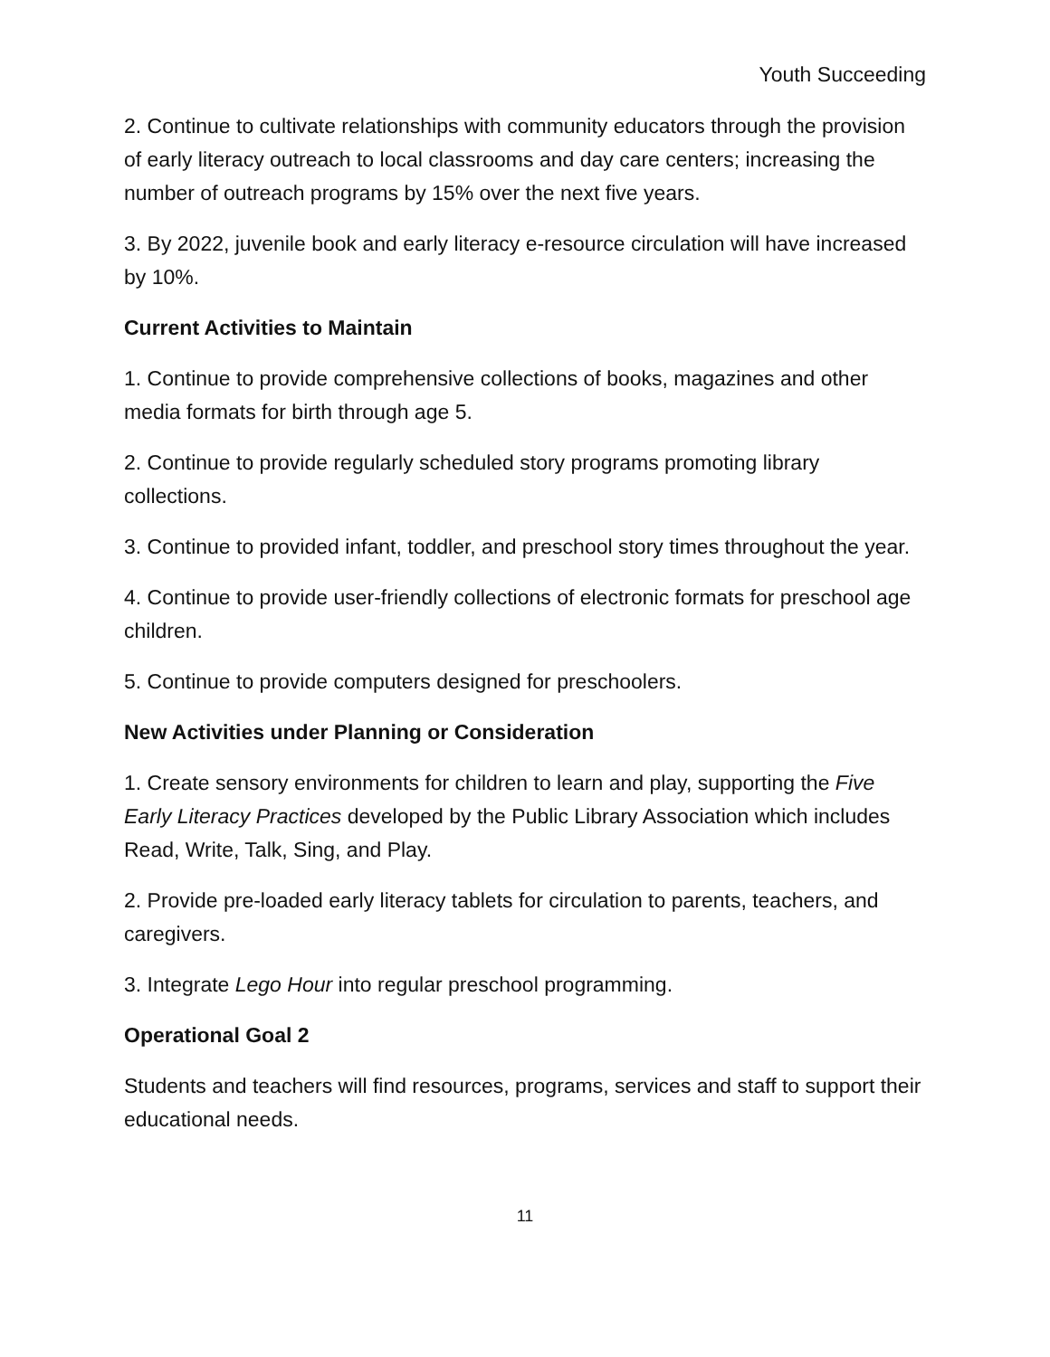Youth Succeeding
2. Continue to cultivate relationships with community educators through the provision of early literacy outreach to local classrooms and day care centers; increasing the number of outreach programs by 15% over the next five years.
3. By 2022, juvenile book and early literacy e-resource circulation will have increased by 10%.
Current Activities to Maintain
1. Continue to provide comprehensive collections of books, magazines and other media formats for birth through age 5.
2. Continue to provide regularly scheduled story programs promoting library collections.
3. Continue to provided infant, toddler, and preschool story times throughout the year.
4. Continue to provide user-friendly collections of electronic formats for preschool age children.
5. Continue to provide computers designed for preschoolers.
New Activities under Planning or Consideration
1. Create sensory environments for children to learn and play, supporting the Five Early Literacy Practices developed by the Public Library Association which includes Read, Write, Talk, Sing, and Play.
2. Provide pre-loaded early literacy tablets for circulation to parents, teachers, and caregivers.
3. Integrate Lego Hour into regular preschool programming.
Operational Goal 2
Students and teachers will find resources, programs, services and staff to support their educational needs.
11